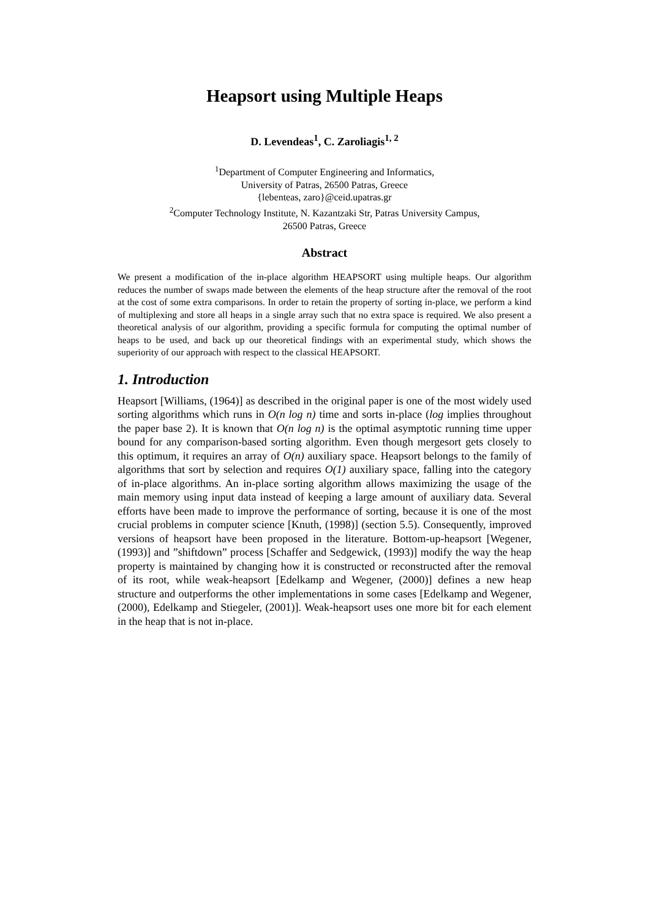Heapsort using Multiple Heaps
D. Levendeas<sup>1</sup>, C. Zaroliagis<sup>1, 2</sup>
<sup>1</sup> Department of Computer Engineering and Informatics,
University of Patras, 26500 Patras, Greece
{lebenteas, zaro}@ceid.upatras.gr
<sup>2</sup> Computer Technology Institute, N. Kazantzaki Str, Patras University Campus,
26500 Patras, Greece
Abstract
We present a modification of the in-place algorithm HEAPSORT using multiple heaps. Our algorithm reduces the number of swaps made between the elements of the heap structure after the removal of the root at the cost of some extra comparisons. In order to retain the property of sorting in-place, we perform a kind of multiplexing and store all heaps in a single array such that no extra space is required. We also present a theoretical analysis of our algorithm, providing a specific formula for computing the optimal number of heaps to be used, and back up our theoretical findings with an experimental study, which shows the superiority of our approach with respect to the classical HEAPSORT.
1. Introduction
Heapsort [Williams, (1964)] as described in the original paper is one of the most widely used sorting algorithms which runs in O(n log n) time and sorts in-place (log implies throughout the paper base 2). It is known that O(n log n) is the optimal asymptotic running time upper bound for any comparison-based sorting algorithm. Even though mergesort gets closely to this optimum, it requires an array of O(n) auxiliary space. Heapsort belongs to the family of algorithms that sort by selection and requires O(1) auxiliary space, falling into the category of in-place algorithms. An in-place sorting algorithm allows maximizing the usage of the main memory using input data instead of keeping a large amount of auxiliary data. Several efforts have been made to improve the performance of sorting, because it is one of the most crucial problems in computer science [Knuth, (1998)] (section 5.5). Consequently, improved versions of heapsort have been proposed in the literature. Bottom-up-heapsort [Wegener, (1993)] and ”shiftdown” process [Schaffer and Sedgewick, (1993)] modify the way the heap property is maintained by changing how it is constructed or reconstructed after the removal of its root, while weak-heapsort [Edelkamp and Wegener, (2000)] defines a new heap structure and outperforms the other implementations in some cases [Edelkamp and Wegener, (2000), Edelkamp and Stiegeler, (2001)]. Weak-heapsort uses one more bit for each element in the heap that is not in-place.